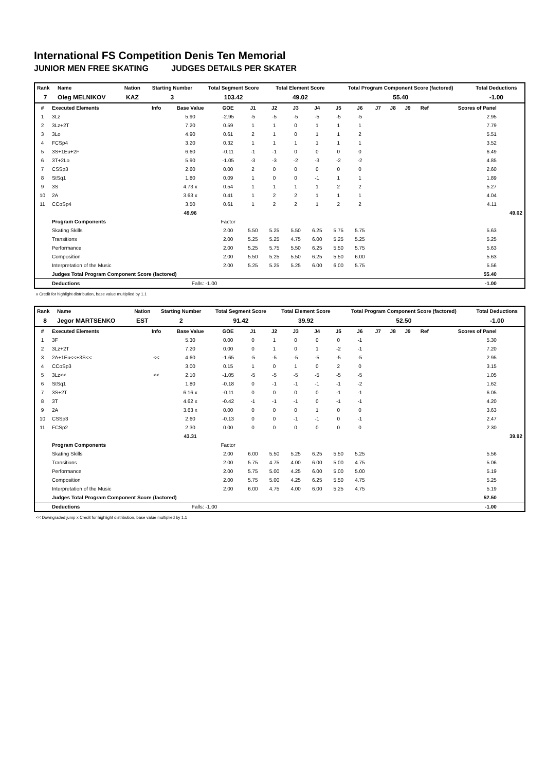International FS Competition Denis Ten Memorial
JUNIOR MEN FREE SKATING JUDGES DETAILS PER SKATER
| Rank | Name | Nation | Starting Number | Total Segment Score | Total Element Score | Total Program Component Score (factored) | Total Deductions |
| --- | --- | --- | --- | --- | --- | --- | --- |
| 7 | Oleg MELNIKOV | KAZ | 3 | 103.42 | 49.02 | 55.40 | -1.00 |
| # | Executed Elements | Info | Base Value | GOE | J1 | J2 | J3 | J4 | J5 | J6 | J7 | J8 | J9 | Ref | Scores of Panel | |
| --- | --- | --- | --- | --- | --- | --- | --- | --- | --- | --- | --- | --- | --- | --- | --- | --- |
| 1 | 3Lz | | 5.90 | -2.95 | -5 | -5 | -5 | -5 | -5 | -5 | | | | | 2.95 | |
| 2 | 3Lz+2T | | 7.20 | 0.59 | 1 | 1 | 0 | 1 | 1 | 1 | | | | | 7.79 | |
| 3 | 3Lo | | 4.90 | 0.61 | 2 | 1 | 0 | 1 | 1 | 2 | | | | | 5.51 | |
| 4 | FCSp4 | | 3.20 | 0.32 | 1 | 1 | 1 | 1 | 1 | 1 | | | | | 3.52 | |
| 5 | 3S+1Eu+2F | | 6.60 | -0.11 | -1 | -1 | 0 | 0 | 0 | 0 | | | | | 6.49 | |
| 6 | 3T+2Lo | | 5.90 | -1.05 | -3 | -3 | -2 | -3 | -2 | -2 | | | | | 4.85 | |
| 7 | CSSp3 | | 2.60 | 0.00 | 2 | 0 | 0 | 0 | 0 | 0 | | | | | 2.60 | |
| 8 | StSq1 | | 1.80 | 0.09 | 1 | 0 | 0 | -1 | 1 | 1 | | | | | 1.89 | |
| 9 | 3S | | 4.73 x | 0.54 | 1 | 1 | 1 | 1 | 2 | 2 | | | | | 5.27 | |
| 10 | 2A | | 3.63 x | 0.41 | 1 | 2 | 2 | 1 | 1 | 1 | | | | | 4.04 | |
| 11 | CCoSp4 | | 3.50 | 0.61 | 1 | 2 | 2 | 1 | 2 | 2 | | | | | 4.11 | |
| | | | 49.96 | | | | | | | | | | | | | 49.02 |
| | Program Components | | | Factor | | | | | | | | | | | | |
| | Skating Skills | | | 2.00 | 5.50 | 5.25 | 5.50 | 6.25 | 5.75 | 5.75 | | | | | 5.63 | |
| | Transitions | | | 2.00 | 5.25 | 5.25 | 4.75 | 6.00 | 5.25 | 5.25 | | | | | 5.25 | |
| | Performance | | | 2.00 | 5.25 | 5.75 | 5.50 | 6.25 | 5.50 | 5.75 | | | | | 5.63 | |
| | Composition | | | 2.00 | 5.50 | 5.25 | 5.50 | 6.25 | 5.50 | 6.00 | | | | | 5.63 | |
| | Interpretation of the Music | | | 2.00 | 5.25 | 5.25 | 5.25 | 6.00 | 6.00 | 5.75 | | | | | 5.56 | |
| | Judges Total Program Component Score (factored) | | | | | | | | | | | | | | 55.40 | |
| | Deductions | | Falls: -1.00 | | | | | | | | | | | | -1.00 | |
x Credit for highlight distribution, base value multiplied by 1.1
| Rank | Name | Nation | Starting Number | Total Segment Score | Total Element Score | Total Program Component Score (factored) | Total Deductions |
| --- | --- | --- | --- | --- | --- | --- | --- |
| 8 | Jegor MARTSENKO | EST | 2 | 91.42 | 39.92 | 52.50 | -1.00 |
| # | Executed Elements | Info | Base Value | GOE | J1 | J2 | J3 | J4 | J5 | J6 | J7 | J8 | J9 | Ref | Scores of Panel | |
| --- | --- | --- | --- | --- | --- | --- | --- | --- | --- | --- | --- | --- | --- | --- | --- | --- |
| 1 | 3F | | 5.30 | 0.00 | 0 | 1 | 0 | 0 | 0 | -1 | | | | | 5.30 | |
| 2 | 3Lz+2T | | 7.20 | 0.00 | 0 | 1 | 0 | 1 | -2 | -1 | | | | | 7.20 | |
| 3 | 2A+1Eu<<+3S<< | << | 4.60 | -1.65 | -5 | -5 | -5 | -5 | -5 | -5 | | | | | 2.95 | |
| 4 | CCoSp3 | | 3.00 | 0.15 | 1 | 0 | 1 | 0 | 2 | 0 | | | | | 3.15 | |
| 5 | 3Lz<< | << | 2.10 | -1.05 | -5 | -5 | -5 | -5 | -5 | -5 | | | | | 1.05 | |
| 6 | StSq1 | | 1.80 | -0.18 | 0 | -1 | -1 | -1 | -1 | -2 | | | | | 1.62 | |
| 7 | 3S+2T | | 6.16 x | -0.11 | 0 | 0 | 0 | 0 | -1 | -1 | | | | | 6.05 | |
| 8 | 3T | | 4.62 x | -0.42 | -1 | -1 | -1 | 0 | -1 | -1 | | | | | 4.20 | |
| 9 | 2A | | 3.63 x | 0.00 | 0 | 0 | 0 | 1 | 0 | 0 | | | | | 3.63 | |
| 10 | CSSp3 | | 2.60 | -0.13 | 0 | 0 | -1 | -1 | 0 | -1 | | | | | 2.47 | |
| 11 | FCSp2 | | 2.30 | 0.00 | 0 | 0 | 0 | 0 | 0 | 0 | | | | | 2.30 | |
| | | | 43.31 | | | | | | | | | | | | | 39.92 |
| | Program Components | | | Factor | | | | | | | | | | | | |
| | Skating Skills | | | 2.00 | 6.00 | 5.50 | 5.25 | 6.25 | 5.50 | 5.25 | | | | | 5.56 | |
| | Transitions | | | 2.00 | 5.75 | 4.75 | 4.00 | 6.00 | 5.00 | 4.75 | | | | | 5.06 | |
| | Performance | | | 2.00 | 5.75 | 5.00 | 4.25 | 6.00 | 5.00 | 5.00 | | | | | 5.19 | |
| | Composition | | | 2.00 | 5.75 | 5.00 | 4.25 | 6.25 | 5.50 | 4.75 | | | | | 5.25 | |
| | Interpretation of the Music | | | 2.00 | 6.00 | 4.75 | 4.00 | 6.00 | 5.25 | 4.75 | | | | | 5.19 | |
| | Judges Total Program Component Score (factored) | | | | | | | | | | | | | | 52.50 | |
| | Deductions | | Falls: -1.00 | | | | | | | | | | | | -1.00 | |
<< Downgraded jump x Credit for highlight distribution, base value multiplied by 1.1